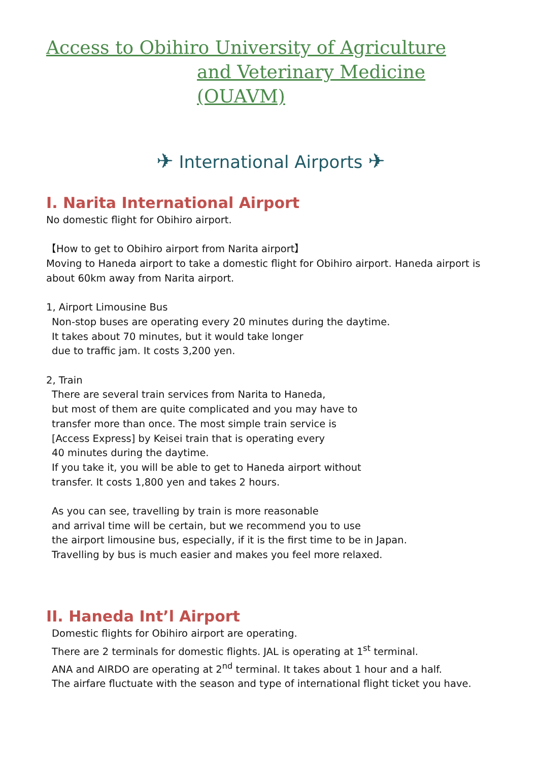Access to Obihiro University of Agriculture
and Veterinary Medicine (OUAVM)
✈ International Airports ✈
I. Narita International Airport
No domestic flight for Obihiro airport.
【How to get to Obihiro airport from Narita airport】
Moving to Haneda airport to take a domestic flight for Obihiro airport. Haneda airport is about 60km away from Narita airport.
1, Airport Limousine Bus
Non-stop buses are operating every 20 minutes during the daytime.
It takes about 70 minutes, but it would take longer
due to traffic jam. It costs 3,200 yen.
2, Train
There are several train services from Narita to Haneda,
but most of them are quite complicated and you may have to
transfer more than once. The most simple train service is
[Access Express] by Keisei train that is operating every
40 minutes during the daytime.
If you take it, you will be able to get to Haneda airport without
transfer. It costs 1,800 yen and takes 2 hours.
As you can see, travelling by train is more reasonable
and arrival time will be certain, but we recommend you to use
the airport limousine bus, especially, if it is the first time to be in Japan.
Travelling by bus is much easier and makes you feel more relaxed.
II. Haneda Int’l Airport
Domestic flights for Obihiro airport are operating.
There are 2 terminals for domestic flights. JAL is operating at 1<sup>st</sup> terminal.
ANA and AIRDO are operating at 2<sup>nd</sup> terminal. It takes about 1 hour and a half.
The airfare fluctuate with the season and type of international flight ticket you have.